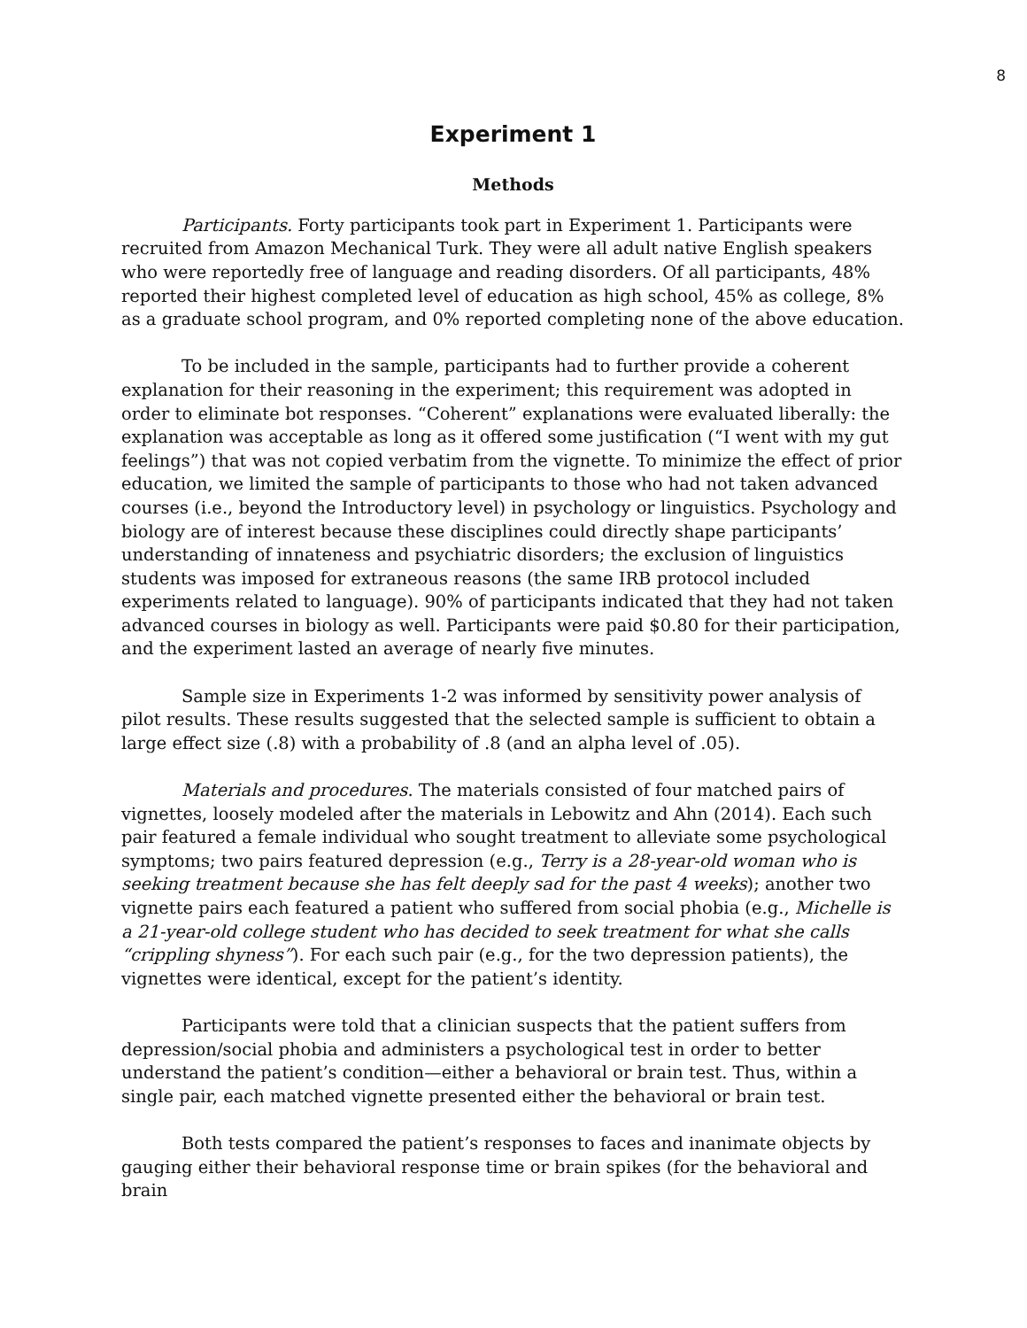8
Experiment 1
Methods
Participants. Forty participants took part in Experiment 1. Participants were recruited from Amazon Mechanical Turk. They were all adult native English speakers who were reportedly free of language and reading disorders. Of all participants, 48% reported their highest completed level of education as high school, 45% as college, 8% as a graduate school program, and 0% reported completing none of the above education.
To be included in the sample, participants had to further provide a coherent explanation for their reasoning in the experiment; this requirement was adopted in order to eliminate bot responses. “Coherent” explanations were evaluated liberally: the explanation was acceptable as long as it offered some justification (“I went with my gut feelings”) that was not copied verbatim from the vignette. To minimize the effect of prior education, we limited the sample of participants to those who had not taken advanced courses (i.e., beyond the Introductory level) in psychology or linguistics. Psychology and biology are of interest because these disciplines could directly shape participants’ understanding of innateness and psychiatric disorders; the exclusion of linguistics students was imposed for extraneous reasons (the same IRB protocol included experiments related to language). 90% of participants indicated that they had not taken advanced courses in biology as well. Participants were paid $0.80 for their participation, and the experiment lasted an average of nearly five minutes.
Sample size in Experiments 1-2 was informed by sensitivity power analysis of pilot results. These results suggested that the selected sample is sufficient to obtain a large effect size (.8) with a probability of .8 (and an alpha level of .05).
Materials and procedures. The materials consisted of four matched pairs of vignettes, loosely modeled after the materials in Lebowitz and Ahn (2014). Each such pair featured a female individual who sought treatment to alleviate some psychological symptoms; two pairs featured depression (e.g., Terry is a 28-year-old woman who is seeking treatment because she has felt deeply sad for the past 4 weeks); another two vignette pairs each featured a patient who suffered from social phobia (e.g., Michelle is a 21-year-old college student who has decided to seek treatment for what she calls “crippling shyness”). For each such pair (e.g., for the two depression patients), the vignettes were identical, except for the patient’s identity.
Participants were told that a clinician suspects that the patient suffers from depression/social phobia and administers a psychological test in order to better understand the patient’s condition—either a behavioral or brain test. Thus, within a single pair, each matched vignette presented either the behavioral or brain test.
Both tests compared the patient’s responses to faces and inanimate objects by gauging either their behavioral response time or brain spikes (for the behavioral and brain